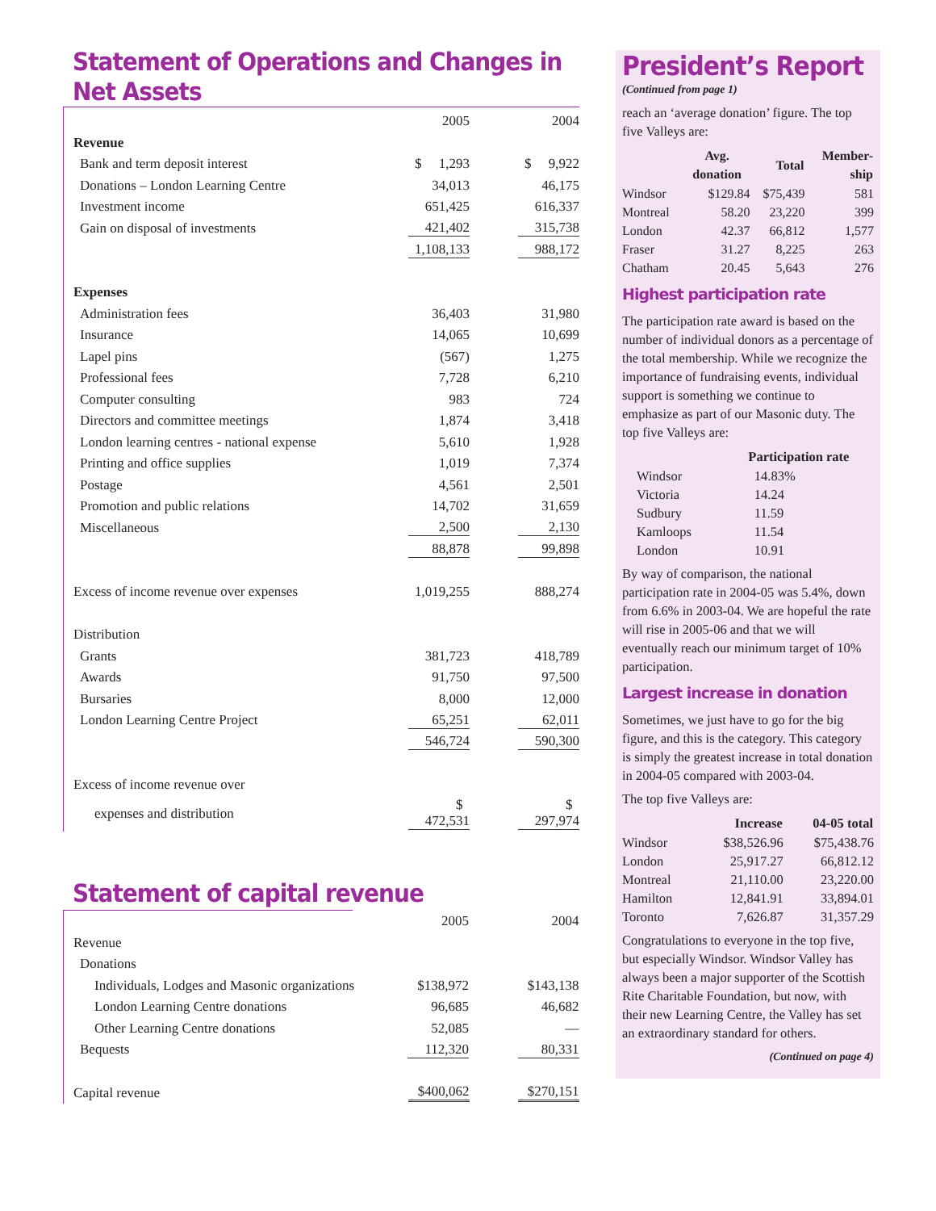Statement of Operations and Changes in Net Assets
| | 2005 | | 2004 |
| Revenue | | | |
| Bank and term deposit interest | $ 1,293 | | $ 9,922 |
| Donations – London Learning Centre | 34,013 | | 46,175 |
| Investment income | 651,425 | | 616,337 |
| Gain on disposal of investments | 421,402 | | 315,738 |
| | 1,108,133 | | 988,172 |
| Expenses | | | |
| Administration fees | 36,403 | | 31,980 |
| Insurance | 14,065 | | 10,699 |
| Lapel pins | (567) | | 1,275 |
| Professional fees | 7,728 | | 6,210 |
| Computer consulting | 983 | | 724 |
| Directors and committee meetings | 1,874 | | 3,418 |
| London learning centres - national expense | 5,610 | | 1,928 |
| Printing and office supplies | 1,019 | | 7,374 |
| Postage | 4,561 | | 2,501 |
| Promotion and public relations | 14,702 | | 31,659 |
| Miscellaneous | 2,500 | | 2,130 |
| | 88,878 | | 99,898 |
| Excess of income revenue over expenses | 1,019,255 | | 888,274 |
| Distribution | | | |
| Grants | 381,723 | | 418,789 |
| Awards | 91,750 | | 97,500 |
| Bursaries | 8,000 | | 12,000 |
| London Learning Centre Project | 65,251 | | 62,011 |
| | 546,724 | | 590,300 |
| Excess of income revenue over | | | |
| expenses and distribution | $ 472,531 | | $ 297,974 |
Statement of capital revenue
| | 2005 | | 2004 |
| Revenue | | | |
| Donations | | | |
| Individuals, Lodges and Masonic organizations | $138,972 | | $143,138 |
| London Learning Centre donations | 96,685 | | 46,682 |
| Other Learning Centre donations | 52,085 | | — |
| Bequests | 112,320 | | 80,331 |
| Capital revenue | $400,062 | | $270,151 |
President’s Report
(Continued from page 1)
reach an ‘average donation’ figure. The top five Valleys are:
| | Avg. donation | Total | Member- ship |
| --- | --- | --- | --- |
| Windsor | $129.84 | $75,439 | 581 |
| Montreal | 58.20 | 23,220 | 399 |
| London | 42.37 | 66,812 | 1,577 |
| Fraser | 31.27 | 8,225 | 263 |
| Chatham | 20.45 | 5,643 | 276 |
Highest participation rate
The participation rate award is based on the number of individual donors as a percentage of the total membership. While we recognize the importance of fundraising events, individual support is something we continue to emphasize as part of our Masonic duty. The top five Valleys are:
| | Participation rate |
| --- | --- |
| Windsor | 14.83% |
| Victoria | 14.24 |
| Sudbury | 11.59 |
| Kamloops | 11.54 |
| London | 10.91 |
By way of comparison, the national participation rate in 2004-05 was 5.4%, down from 6.6% in 2003-04. We are hopeful the rate will rise in 2005-06 and that we will eventually reach our minimum target of 10% participation.
Largest increase in donation
Sometimes, we just have to go for the big figure, and this is the category. This category is simply the greatest increase in total donation in 2004-05 compared with 2003-04.
The top five Valleys are:
| | Increase | 04-05 total |
| --- | --- | --- |
| Windsor | $38,526.96 | $75,438.76 |
| London | 25,917.27 | 66,812.12 |
| Montreal | 21,110.00 | 23,220.00 |
| Hamilton | 12,841.91 | 33,894.01 |
| Toronto | 7,626.87 | 31,357.29 |
Congratulations to everyone in the top five, but especially Windsor. Windsor Valley has always been a major supporter of the Scottish Rite Charitable Foundation, but now, with their new Learning Centre, the Valley has set an extraordinary standard for others.
(Continued on page 4)